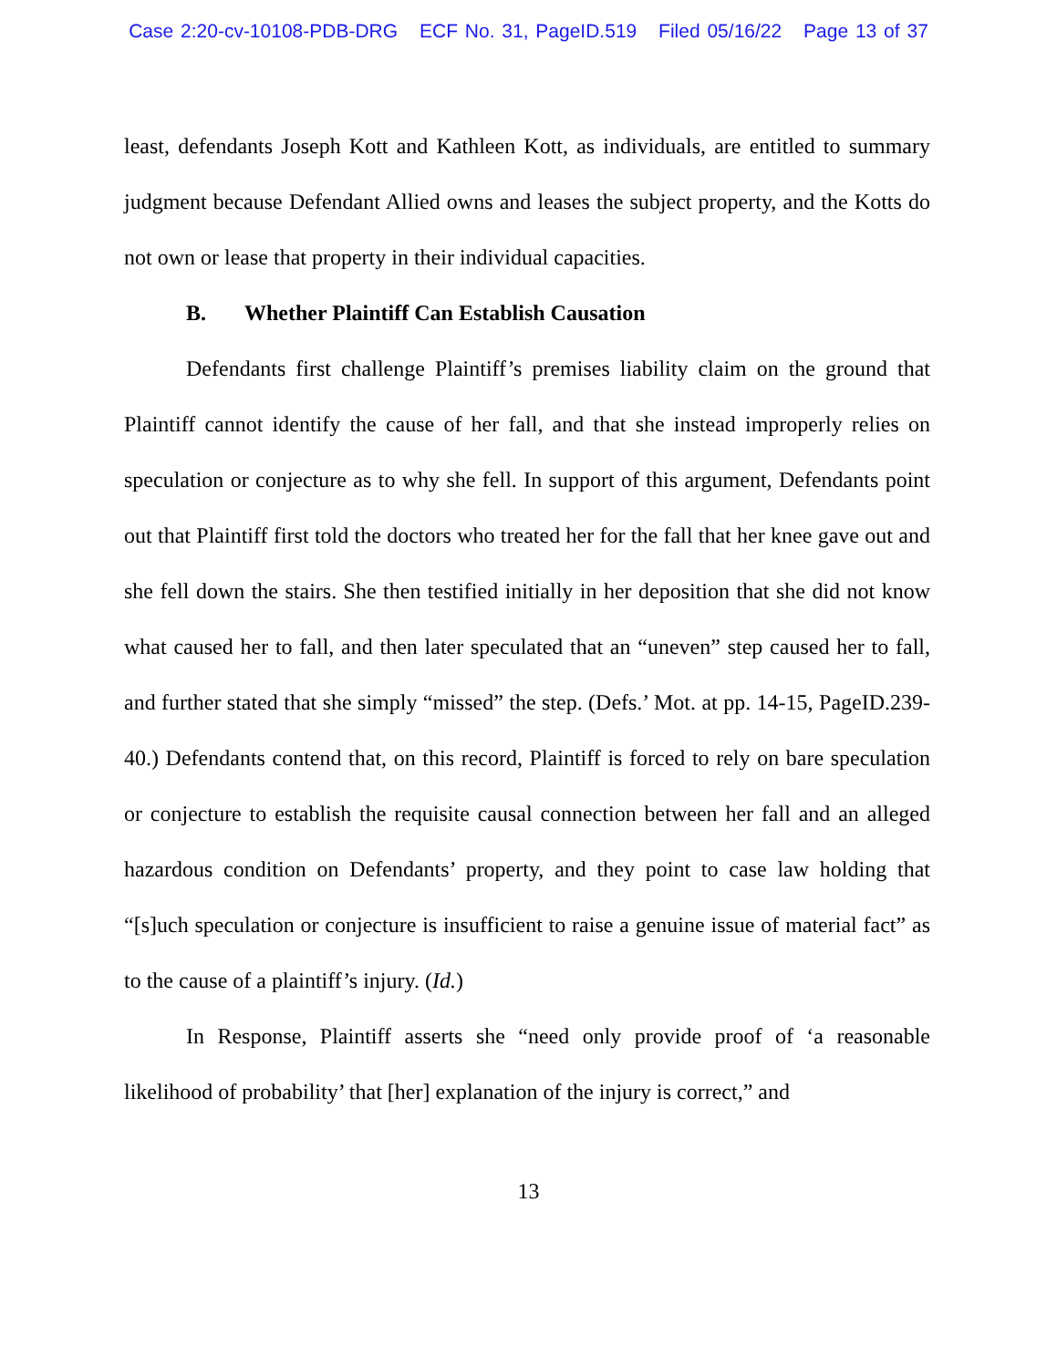Case 2:20-cv-10108-PDB-DRG ECF No. 31, PageID.519 Filed 05/16/22 Page 13 of 37
least, defendants Joseph Kott and Kathleen Kott, as individuals, are entitled to summary judgment because Defendant Allied owns and leases the subject property, and the Kotts do not own or lease that property in their individual capacities.
B. Whether Plaintiff Can Establish Causation
Defendants first challenge Plaintiff’s premises liability claim on the ground that Plaintiff cannot identify the cause of her fall, and that she instead improperly relies on speculation or conjecture as to why she fell. In support of this argument, Defendants point out that Plaintiff first told the doctors who treated her for the fall that her knee gave out and she fell down the stairs. She then testified initially in her deposition that she did not know what caused her to fall, and then later speculated that an “uneven” step caused her to fall, and further stated that she simply “missed” the step. (Defs.’ Mot. at pp. 14-15, PageID.239-40.) Defendants contend that, on this record, Plaintiff is forced to rely on bare speculation or conjecture to establish the requisite causal connection between her fall and an alleged hazardous condition on Defendants’ property, and they point to case law holding that “[s]uch speculation or conjecture is insufficient to raise a genuine issue of material fact” as to the cause of a plaintiff’s injury. (Id.)
In Response, Plaintiff asserts she “need only provide proof of ‘a reasonable likelihood of probability’ that [her] explanation of the injury is correct,” and
13